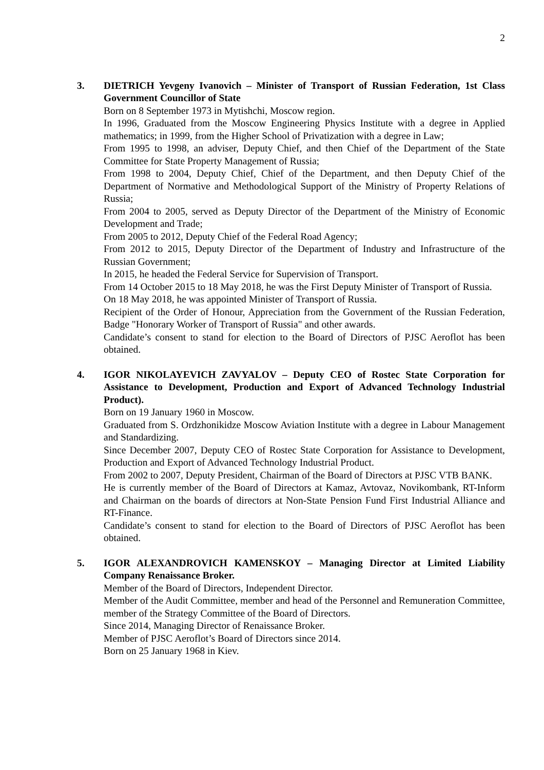2
3. DIETRICH Yevgeny Ivanovich – Minister of Transport of Russian Federation, 1st Class Government Councillor of State
Born on 8 September 1973 in Mytishchi, Moscow region.
In 1996, Graduated from the Moscow Engineering Physics Institute with a degree in Applied mathematics; in 1999, from the Higher School of Privatization with a degree in Law;
From 1995 to 1998, an adviser, Deputy Chief, and then Chief of the Department of the State Committee for State Property Management of Russia;
From 1998 to 2004, Deputy Chief, Chief of the Department, and then Deputy Chief of the Department of Normative and Methodological Support of the Ministry of Property Relations of Russia;
From 2004 to 2005, served as Deputy Director of the Department of the Ministry of Economic Development and Trade;
From 2005 to 2012, Deputy Chief of the Federal Road Agency;
From 2012 to 2015, Deputy Director of the Department of Industry and Infrastructure of the Russian Government;
In 2015, he headed the Federal Service for Supervision of Transport.
From 14 October 2015 to 18 May 2018, he was the First Deputy Minister of Transport of Russia.
On 18 May 2018, he was appointed Minister of Transport of Russia.
Recipient of the Order of Honour, Appreciation from the Government of the Russian Federation, Badge "Honorary Worker of Transport of Russia" and other awards.
Candidate’s consent to stand for election to the Board of Directors of PJSC Aeroflot has been obtained.
4. IGOR NIKOLAYEVICH ZAVYALOV – Deputy CEO of Rostec State Corporation for Assistance to Development, Production and Export of Advanced Technology Industrial Product).
Born on 19 January 1960 in Moscow.
Graduated from S. Ordzhonikidze Moscow Aviation Institute with a degree in Labour Management and Standardizing.
Since December 2007, Deputy CEO of Rostec State Corporation for Assistance to Development, Production and Export of Advanced Technology Industrial Product.
From 2002 to 2007, Deputy President, Chairman of the Board of Directors at PJSC VTB BANK.
He is currently member of the Board of Directors at Kamaz, Avtovaz, Novikombank, RT-Inform and Chairman on the boards of directors at Non-State Pension Fund First Industrial Alliance and RT-Finance.
Candidate’s consent to stand for election to the Board of Directors of PJSC Aeroflot has been obtained.
5. IGOR ALEXANDROVICH KAMENSKOY – Managing Director at Limited Liability Company Renaissance Broker.
Member of the Board of Directors, Independent Director.
Member of the Audit Committee, member and head of the Personnel and Remuneration Committee, member of the Strategy Committee of the Board of Directors.
Since 2014, Managing Director of Renaissance Broker.
Member of PJSC Aeroflot’s Board of Directors since 2014.
Born on 25 January 1968 in Kiev.